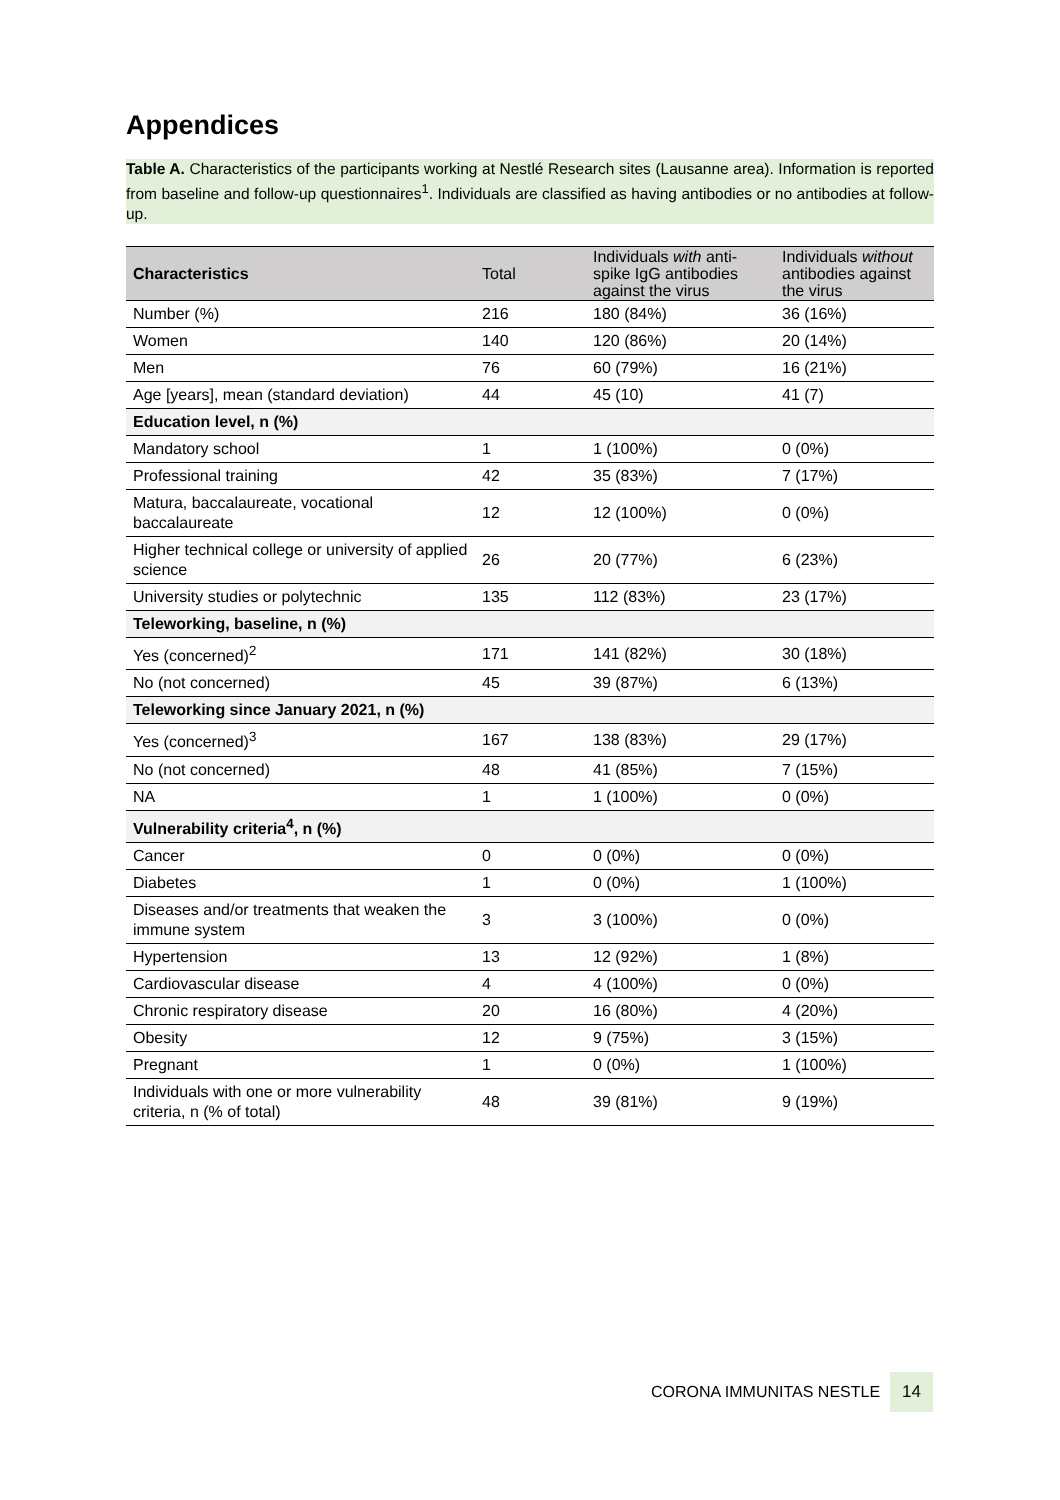Appendices
Table A. Characteristics of the participants working at Nestlé Research sites (Lausanne area). Information is reported from baseline and follow-up questionnaires<sup>1</sup>. Individuals are classified as having antibodies or no antibodies at follow-up.
| Characteristics | Total | Individuals with anti-spike IgG antibodies against the virus | Individuals without antibodies against the virus |
| --- | --- | --- | --- |
| Number (%) | 216 | 180 (84%) | 36 (16%) |
| Women | 140 | 120 (86%) | 20 (14%) |
| Men | 76 | 60 (79%) | 16 (21%) |
| Age [years], mean (standard deviation) | 44 | 45 (10) | 41 (7) |
| Education level, n (%) | | | |
| Mandatory school | 1 | 1 (100%) | 0 (0%) |
| Professional training | 42 | 35 (83%) | 7 (17%) |
| Matura, baccalaureate, vocational baccalaureate | 12 | 12 (100%) | 0 (0%) |
| Higher technical college or university of applied science | 26 | 20 (77%) | 6 (23%) |
| University studies or polytechnic | 135 | 112 (83%) | 23 (17%) |
| Teleworking, baseline, n (%) | | | |
| Yes (concerned)<sup>2</sup> | 171 | 141 (82%) | 30 (18%) |
| No (not concerned) | 45 | 39 (87%) | 6 (13%) |
| Teleworking since January 2021, n (%) | | | |
| Yes (concerned)<sup>3</sup> | 167 | 138 (83%) | 29 (17%) |
| No (not concerned) | 48 | 41 (85%) | 7 (15%) |
| NA | 1 | 1 (100%) | 0 (0%) |
| Vulnerability criteria<sup>4</sup>, n (%) | | | |
| Cancer | 0 | 0 (0%) | 0 (0%) |
| Diabetes | 1 | 0 (0%) | 1 (100%) |
| Diseases and/or treatments that weaken the immune system | 3 | 3 (100%) | 0 (0%) |
| Hypertension | 13 | 12 (92%) | 1 (8%) |
| Cardiovascular disease | 4 | 4 (100%) | 0 (0%) |
| Chronic respiratory disease | 20 | 16 (80%) | 4 (20%) |
| Obesity | 12 | 9 (75%) | 3 (15%) |
| Pregnant | 1 | 0 (0%) | 1 (100%) |
| Individuals with one or more vulnerability criteria, n (% of total) | 48 | 39 (81%) | 9 (19%) |
CORONA IMMUNITAS NESTLE 14